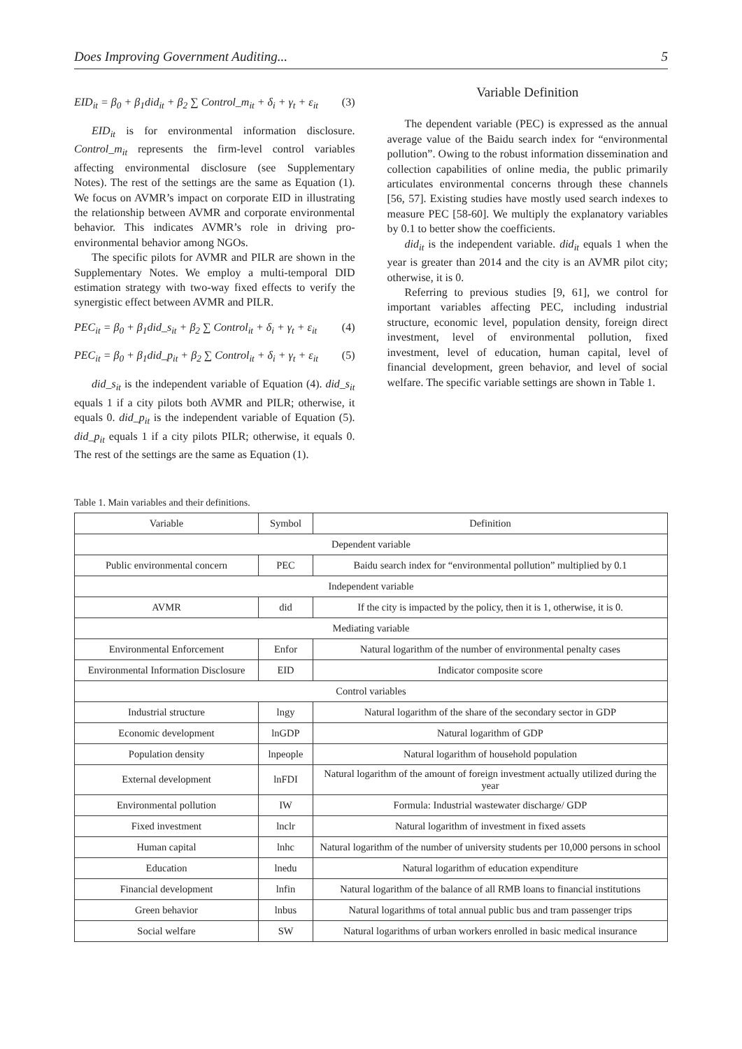Does Improving Government Auditing... 5
EID<sub>it</sub> = β<sub>0</sub> + β<sub>1</sub>did<sub>it</sub> + β<sub>2</sub> ∑ Control_m<sub>it</sub> + δ<sub>i</sub> + γ<sub>t</sub> + ε<sub>it</sub> (3)
EID<sub>it</sub> is for environmental information disclosure. Control_m<sub>it</sub> represents the firm-level control variables affecting environmental disclosure (see Supplementary Notes). The rest of the settings are the same as Equation (1). We focus on AVMR’s impact on corporate EID in illustrating the relationship between AVMR and corporate environmental behavior. This indicates AVMR’s role in driving pro-environmental behavior among NGOs.
The specific pilots for AVMR and PILR are shown in the Supplementary Notes. We employ a multi-temporal DID estimation strategy with two-way fixed effects to verify the synergistic effect between AVMR and PILR.
PEC<sub>it</sub> = β<sub>0</sub> + β<sub>1</sub>did_s<sub>it</sub> + β<sub>2</sub> ∑ Control<sub>it</sub> + δ<sub>i</sub> + γ<sub>t</sub> + ε<sub>it</sub> (4)
PEC<sub>it</sub> = β<sub>0</sub> + β<sub>1</sub>did_p<sub>it</sub> + β<sub>2</sub> ∑ Control<sub>it</sub> + δ<sub>i</sub> + γ<sub>t</sub> + ε<sub>it</sub> (5)
did_s<sub>it</sub> is the independent variable of Equation (4). did_s<sub>it</sub> equals 1 if a city pilots both AVMR and PILR; otherwise, it equals 0. did_p<sub>it</sub> is the independent variable of Equation (5). did_p<sub>it</sub> equals 1 if a city pilots PILR; otherwise, it equals 0. The rest of the settings are the same as Equation (1).
Variable Definition
The dependent variable (PEC) is expressed as the annual average value of the Baidu search index for “environmental pollution”. Owing to the robust information dissemination and collection capabilities of online media, the public primarily articulates environmental concerns through these channels [56, 57]. Existing studies have mostly used search indexes to measure PEC [58-60]. We multiply the explanatory variables by 0.1 to better show the coefficients.
did<sub>it</sub> is the independent variable. did<sub>it</sub> equals 1 when the year is greater than 2014 and the city is an AVMR pilot city; otherwise, it is 0.
Referring to previous studies [9, 61], we control for important variables affecting PEC, including industrial structure, economic level, population density, foreign direct investment, level of environmental pollution, fixed investment, level of education, human capital, level of financial development, green behavior, and level of social welfare. The specific variable settings are shown in Table 1.
Table 1. Main variables and their definitions.
| Variable | Symbol | Definition |
| --- | --- | --- |
| Dependent variable | | |
| Public environmental concern | PEC | Baidu search index for “environmental pollution” multiplied by 0.1 |
| Independent variable | | |
| AVMR | did | If the city is impacted by the policy, then it is 1, otherwise, it is 0. |
| Mediating variable | | |
| Environmental Enforcement | Enfor | Natural logarithm of the number of environmental penalty cases |
| Environmental Information Disclosure | EID | Indicator composite score |
| Control variables | | |
| Industrial structure | lngy | Natural logarithm of the share of the secondary sector in GDP |
| Economic development | lnGDP | Natural logarithm of GDP |
| Population density | lnpeople | Natural logarithm of household population |
| External development | lnFDI | Natural logarithm of the amount of foreign investment actually utilized during the year |
| Environmental pollution | IW | Formula: Industrial wastewater discharge/ GDP |
| Fixed investment | lnclr | Natural logarithm of investment in fixed assets |
| Human capital | lnhc | Natural logarithm of the number of university students per 10,000 persons in school |
| Education | lnedu | Natural logarithm of education expenditure |
| Financial development | lnfin | Natural logarithm of the balance of all RMB loans to financial institutions |
| Green behavior | lnbus | Natural logarithms of total annual public bus and tram passenger trips |
| Social welfare | SW | Natural logarithms of urban workers enrolled in basic medical insurance |